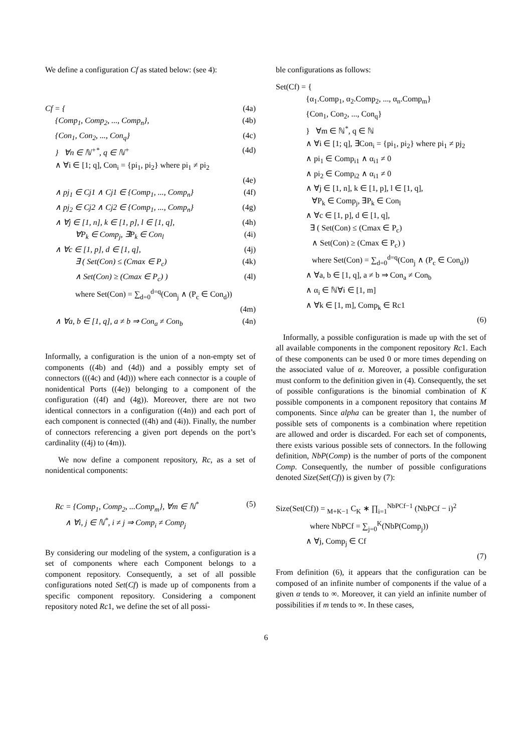We define a configuration Cf as stated below: (see 4):
Cf = { (4a)
{Comp<sub>1</sub>, Comp<sub>2</sub>, ..., Comp<sub>n</sub>}, (4b)
{Con<sub>1</sub>, Con<sub>2</sub>, ..., Con<sub>q</sub>} (4c)
} ∀n ∈ ℕ<sup>+*</sup>, q ∈ ℕ<sup>+</sup> (4d)
∧ ∀i ∈ [1; q], Con<sub>i</sub> = {pi<sub>1</sub>, pi<sub>2</sub>} where pi<sub>1</sub> ≠ pi<sub>2</sub>
(4e)
∧ pj<sub>1</sub> ∈ Cj1 ∧ Cj1 ∈ {Comp<sub>1</sub>, ..., Comp<sub>n</sub>} (4f)
∧ pj<sub>2</sub> ∈ Cj2 ∧ Cj2 ∈ {Comp<sub>1</sub>, ..., Comp<sub>n</sub>} (4g)
∧ ∀j ∈ [1, n], k ∈ [1, p], l ∈ [1, q], (4h)
∀P<sub>k</sub> ∈ Comp<sub>j</sub>, ∃P<sub>k</sub> ∈ Con<sub>l</sub> (4i)
∧ ∀c ∈ [1, p], d ∈ [1, q], (4j)
∃ ( Set(Con) ≤ (Cmax ∈ P<sub>c</sub>) (4k)
∧ Set(Con) ≥ (Cmax ∈ P<sub>c</sub>) ) (4l)
where Set(Con) = ∑<sub>d=0</sub><sup>d=q</sup>(Con<sub>j</sub> ∧ (P<sub>c</sub> ∈ Con<sub>d</sub>))
(4m)
∧ ∀a, b ∈ [1, q], a ≠ b ⇒ Con<sub>a</sub> ≠ Con<sub>b</sub> (4n)
Informally, a configuration is the union of a non-empty set of components ((4b) and (4d)) and a possibly empty set of connectors (((4c) and (4d))) where each connector is a couple of nonidentical Ports ((4e)) belonging to a component of the configuration ((4f) and (4g)). Moreover, there are not two identical connectors in a configuration ((4n)) and each port of each component is connected ((4h) and (4i)). Finally, the number of connectors referencing a given port depends on the port’s cardinality ((4j) to (4m)).
We now define a component repository, Rc, as a set of nonidentical components:
Rc = {Comp<sub>1</sub>, Comp<sub>2</sub>, ...Comp<sub>m</sub>}, ∀m ∈ ℕ<sup>*</sup>
∧ ∀i, j ∈ ℕ<sup>*</sup>, i ≠ j ⇒ Comp<sub>i</sub> ≠ Comp<sub>j</sub> (5)
By considering our modeling of the system, a configuration is a set of components where each Component belongs to a component repository. Consequently, a set of all possible configurations noted Set(Cf) is made up of components from a specific component repository. Considering a component repository noted Rc1, we define the set of all possi-
ble configurations as follows:
Set(Cf) = {
{α<sub>1</sub>.Comp<sub>1</sub>, α<sub>2</sub>.Comp<sub>2</sub>, ..., α<sub>n</sub>.Comp<sub>m</sub>}
{Con<sub>1</sub>, Con<sub>2</sub>, ..., Con<sub>q</sub>}
} ∀m ∈ ℕ<sup>*</sup>, q ∈ ℕ
∧ ∀i ∈ [1; q], ∃Con<sub>i</sub> = {pi<sub>1</sub>, pi<sub>2</sub>} where pi<sub>1</sub> ≠ pj<sub>2</sub>
∧ pi<sub>1</sub> ∈ Comp<sub>i1</sub> ∧ α<sub>i1</sub> ≠ 0
∧ pi<sub>2</sub> ∈ Comp<sub>i2</sub> ∧ α<sub>i1</sub> ≠ 0
∧ ∀j ∈ [1, n], k ∈ [1, p], l ∈ [1, q],
∀P<sub>k</sub> ∈ Comp<sub>j</sub>, ∃P<sub>k</sub> ∈ Con<sub>l</sub>
∧ ∀c ∈ [1, p], d ∈ [1, q],
∃ ( Set(Con) ≤ (Cmax ∈ P<sub>c</sub>)
∧ Set(Con) ≥ (Cmax ∈ P<sub>c</sub>) )
where Set(Con) = ∑<sub>d=0</sub><sup>d=q</sup>(Con<sub>j</sub> ∧ (P<sub>c</sub> ∈ Con<sub>d</sub>))
∧ ∀a, b ∈ [1, q], a ≠ b ⇒ Con<sub>a</sub> ≠ Con<sub>b</sub>
∧ α<sub>i</sub> ∈ ℕ∀i ∈ [1, m]
∧ ∀k ∈ [1, m], Comp<sub>k</sub> ∈ Rc1
(6)
Informally, a possible configuration is made up with the set of all available components in the component repository Rc1. Each of these components can be used 0 or more times depending on the associated value of α. Moreover, a possible configuration must conform to the definition given in (4). Consequently, the set of possible configurations is the binomial combination of K possible components in a component repository that contains M components. Since alpha can be greater than 1, the number of possible sets of components is a combination where repetition are allowed and order is discarded. For each set of components, there exists various possible sets of connectors. In the following definition, NbP(Comp) is the number of ports of the component Comp. Consequently, the number of possible configurations denoted Size(Set(Cf)) is given by (7):
Size(Set(Cf)) = <sub>M+K−1</sub> C<sub>K</sub> ∗ ∏<sub>i=1</sub><sup>NbPCf−1</sup> (NbPCf − i)<sup>2</sup>
where NbPCf = ∑<sub>j=0</sub><sup>K</sup>(NbP(Comp<sub>j</sub>))
∧ ∀j, Comp<sub>j</sub> ∈ Cf
(7)
From definition (6), it appears that the configuration can be composed of an infinite number of components if the value of a given α tends to ∞. Moreover, it can yield an infinite number of possibilities if m tends to ∞. In these cases,
6